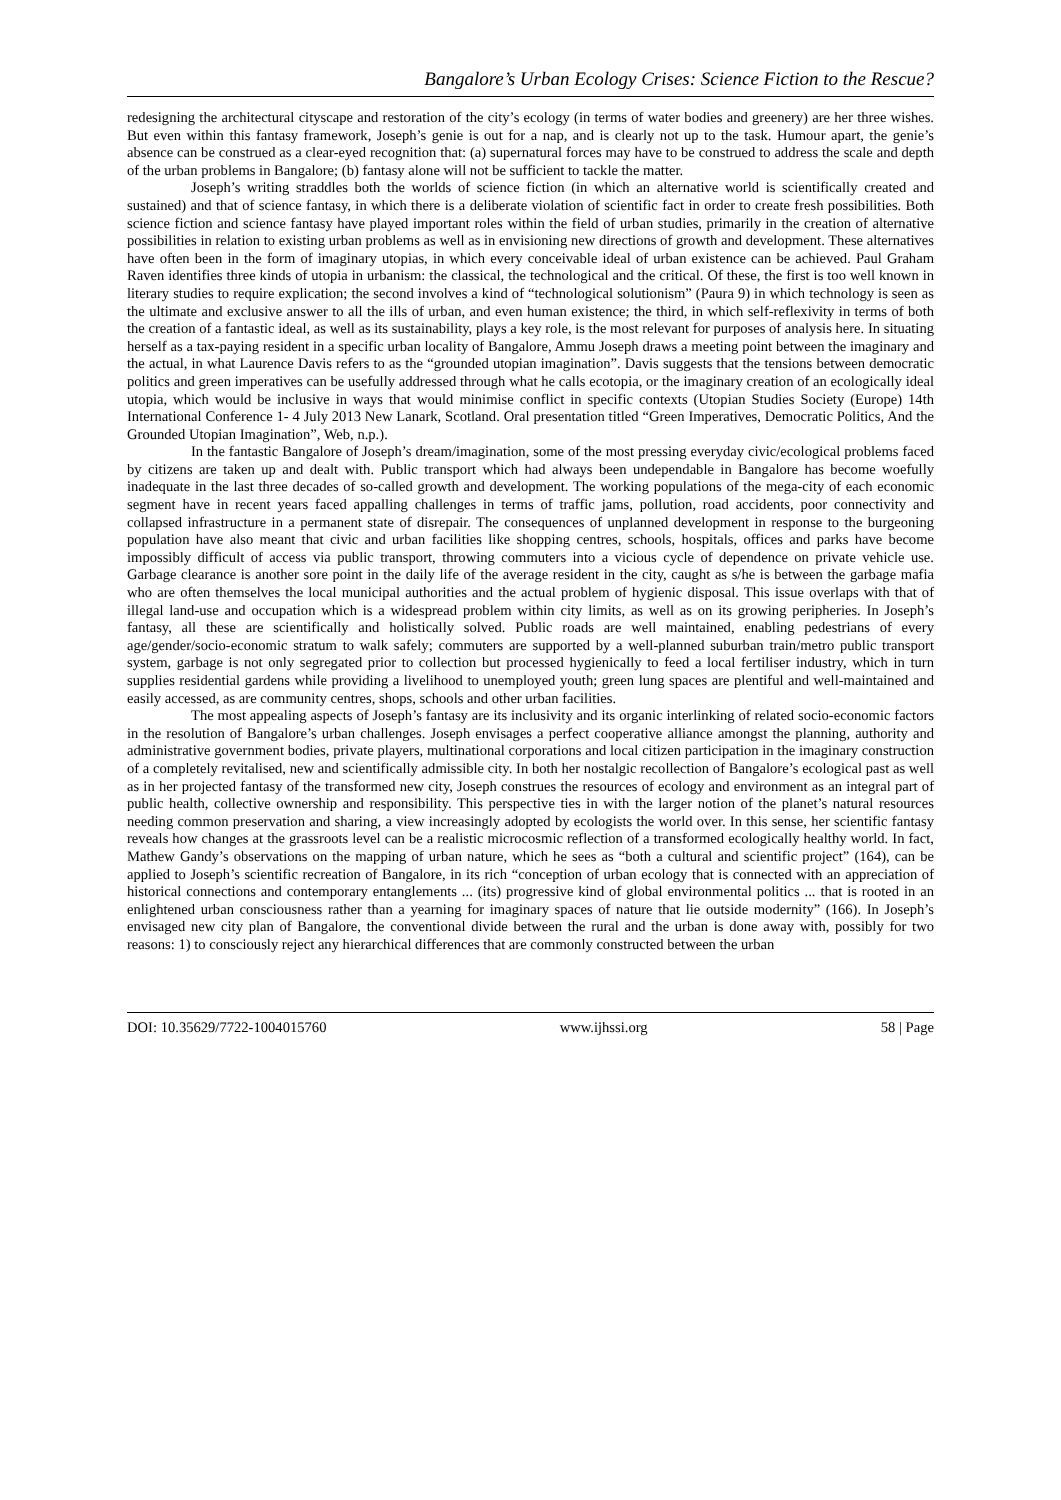Bangalore’s Urban Ecology Crises: Science Fiction to the Rescue?
redesigning the architectural cityscape and restoration of the city’s ecology (in terms of water bodies and greenery) are her three wishes. But even within this fantasy framework, Joseph’s genie is out for a nap, and is clearly not up to the task. Humour apart, the genie’s absence can be construed as a clear-eyed recognition that: (a) supernatural forces may have to be construed to address the scale and depth of the urban problems in Bangalore; (b) fantasy alone will not be sufficient to tackle the matter.
Joseph’s writing straddles both the worlds of science fiction (in which an alternative world is scientifically created and sustained) and that of science fantasy, in which there is a deliberate violation of scientific fact in order to create fresh possibilities. Both science fiction and science fantasy have played important roles within the field of urban studies, primarily in the creation of alternative possibilities in relation to existing urban problems as well as in envisioning new directions of growth and development. These alternatives have often been in the form of imaginary utopias, in which every conceivable ideal of urban existence can be achieved. Paul Graham Raven identifies three kinds of utopia in urbanism: the classical, the technological and the critical. Of these, the first is too well known in literary studies to require explication; the second involves a kind of “technological solutionism” (Paura 9) in which technology is seen as the ultimate and exclusive answer to all the ills of urban, and even human existence; the third, in which self-reflexivity in terms of both the creation of a fantastic ideal, as well as its sustainability, plays a key role, is the most relevant for purposes of analysis here. In situating herself as a tax-paying resident in a specific urban locality of Bangalore, Ammu Joseph draws a meeting point between the imaginary and the actual, in what Laurence Davis refers to as the “grounded utopian imagination”. Davis suggests that the tensions between democratic politics and green imperatives can be usefully addressed through what he calls ecotopia, or the imaginary creation of an ecologically ideal utopia, which would be inclusive in ways that would minimise conflict in specific contexts (Utopian Studies Society (Europe) 14th International Conference 1- 4 July 2013 New Lanark, Scotland. Oral presentation titled “Green Imperatives, Democratic Politics, And the Grounded Utopian Imagination”, Web, n.p.).
In the fantastic Bangalore of Joseph’s dream/imagination, some of the most pressing everyday civic/ecological problems faced by citizens are taken up and dealt with. Public transport which had always been undependable in Bangalore has become woefully inadequate in the last three decades of so-called growth and development. The working populations of the mega-city of each economic segment have in recent years faced appalling challenges in terms of traffic jams, pollution, road accidents, poor connectivity and collapsed infrastructure in a permanent state of disrepair. The consequences of unplanned development in response to the burgeoning population have also meant that civic and urban facilities like shopping centres, schools, hospitals, offices and parks have become impossibly difficult of access via public transport, throwing commuters into a vicious cycle of dependence on private vehicle use. Garbage clearance is another sore point in the daily life of the average resident in the city, caught as s/he is between the garbage mafia who are often themselves the local municipal authorities and the actual problem of hygienic disposal. This issue overlaps with that of illegal land-use and occupation which is a widespread problem within city limits, as well as on its growing peripheries. In Joseph’s fantasy, all these are scientifically and holistically solved. Public roads are well maintained, enabling pedestrians of every age/gender/socio-economic stratum to walk safely; commuters are supported by a well-planned suburban train/metro public transport system, garbage is not only segregated prior to collection but processed hygienically to feed a local fertiliser industry, which in turn supplies residential gardens while providing a livelihood to unemployed youth; green lung spaces are plentiful and well-maintained and easily accessed, as are community centres, shops, schools and other urban facilities.
The most appealing aspects of Joseph’s fantasy are its inclusivity and its organic interlinking of related socio-economic factors in the resolution of Bangalore’s urban challenges. Joseph envisages a perfect cooperative alliance amongst the planning, authority and administrative government bodies, private players, multinational corporations and local citizen participation in the imaginary construction of a completely revitalised, new and scientifically admissible city. In both her nostalgic recollection of Bangalore’s ecological past as well as in her projected fantasy of the transformed new city, Joseph construes the resources of ecology and environment as an integral part of public health, collective ownership and responsibility. This perspective ties in with the larger notion of the planet’s natural resources needing common preservation and sharing, a view increasingly adopted by ecologists the world over. In this sense, her scientific fantasy reveals how changes at the grassroots level can be a realistic microcosmic reflection of a transformed ecologically healthy world. In fact, Mathew Gandy’s observations on the mapping of urban nature, which he sees as “both a cultural and scientific project” (164), can be applied to Joseph’s scientific recreation of Bangalore, in its rich “conception of urban ecology that is connected with an appreciation of historical connections and contemporary entanglements ... (its) progressive kind of global environmental politics ... that is rooted in an enlightened urban consciousness rather than a yearning for imaginary spaces of nature that lie outside modernity” (166). In Joseph’s envisaged new city plan of Bangalore, the conventional divide between the rural and the urban is done away with, possibly for two reasons: 1) to consciously reject any hierarchical differences that are commonly constructed between the urban
DOI: 10.35629/7722-1004015760 www.ijhssi.org 58 | Page